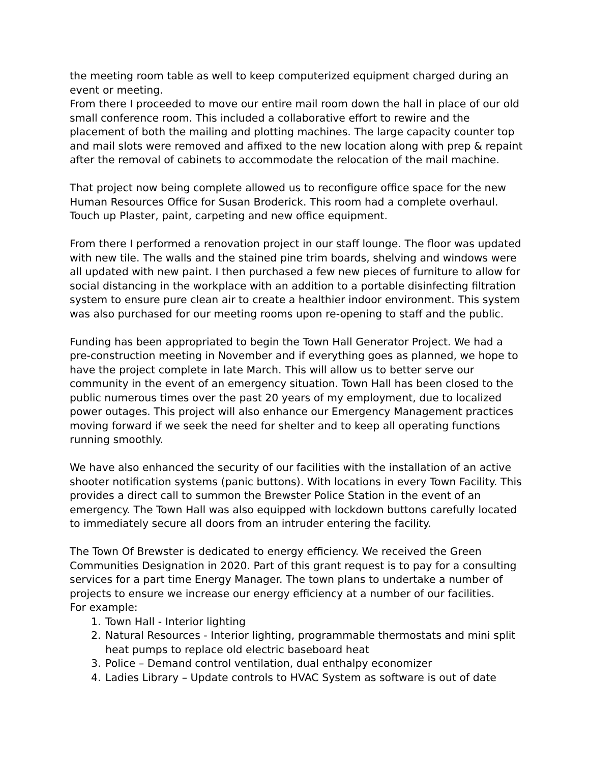the meeting room table as well to keep computerized equipment charged during an event or meeting.
From there I proceeded to move our entire mail room down the hall in place of our old small conference room. This included a collaborative effort to rewire and the placement of both the mailing and plotting machines. The large capacity counter top and mail slots were removed and affixed to the new location along with prep & repaint after the removal of cabinets to accommodate the relocation of the mail machine.
That project now being complete allowed us to reconfigure office space for the new Human Resources Office for Susan Broderick. This room had a complete overhaul. Touch up Plaster, paint, carpeting and new office equipment.
From there I performed a renovation project in our staff lounge. The floor was updated with new tile. The walls and the stained pine trim boards, shelving and windows were all updated with new paint. I then purchased a few new pieces of furniture to allow for social distancing in the workplace with an addition to a portable disinfecting filtration system to ensure pure clean air to create a healthier indoor environment. This system was also purchased for our meeting rooms upon re-opening to staff and the public.
Funding has been appropriated to begin the Town Hall Generator Project. We had a pre-construction meeting in November and if everything goes as planned, we hope to have the project complete in late March. This will allow us to better serve our community in the event of an emergency situation. Town Hall has been closed to the public numerous times over the past 20 years of my employment, due to localized power outages. This project will also enhance our Emergency Management practices moving forward if we seek the need for shelter and to keep all operating functions running smoothly.
We have also enhanced the security of our facilities with the installation of an active shooter notification systems (panic buttons). With locations in every Town Facility. This provides a direct call to summon the Brewster Police Station in the event of an emergency. The Town Hall was also equipped with lockdown buttons carefully located to immediately secure all doors from an intruder entering the facility.
The Town Of Brewster is dedicated to energy efficiency. We received the Green Communities Designation in 2020. Part of this grant request is to pay for a consulting services for a part time Energy Manager. The town plans to undertake a number of projects to ensure we increase our energy efficiency at a number of our facilities.
For example:
1. Town Hall - Interior lighting
2. Natural Resources - Interior lighting, programmable thermostats and mini split heat pumps to replace old electric baseboard heat
3. Police – Demand control ventilation, dual enthalpy economizer
4. Ladies Library – Update controls to HVAC System as software is out of date